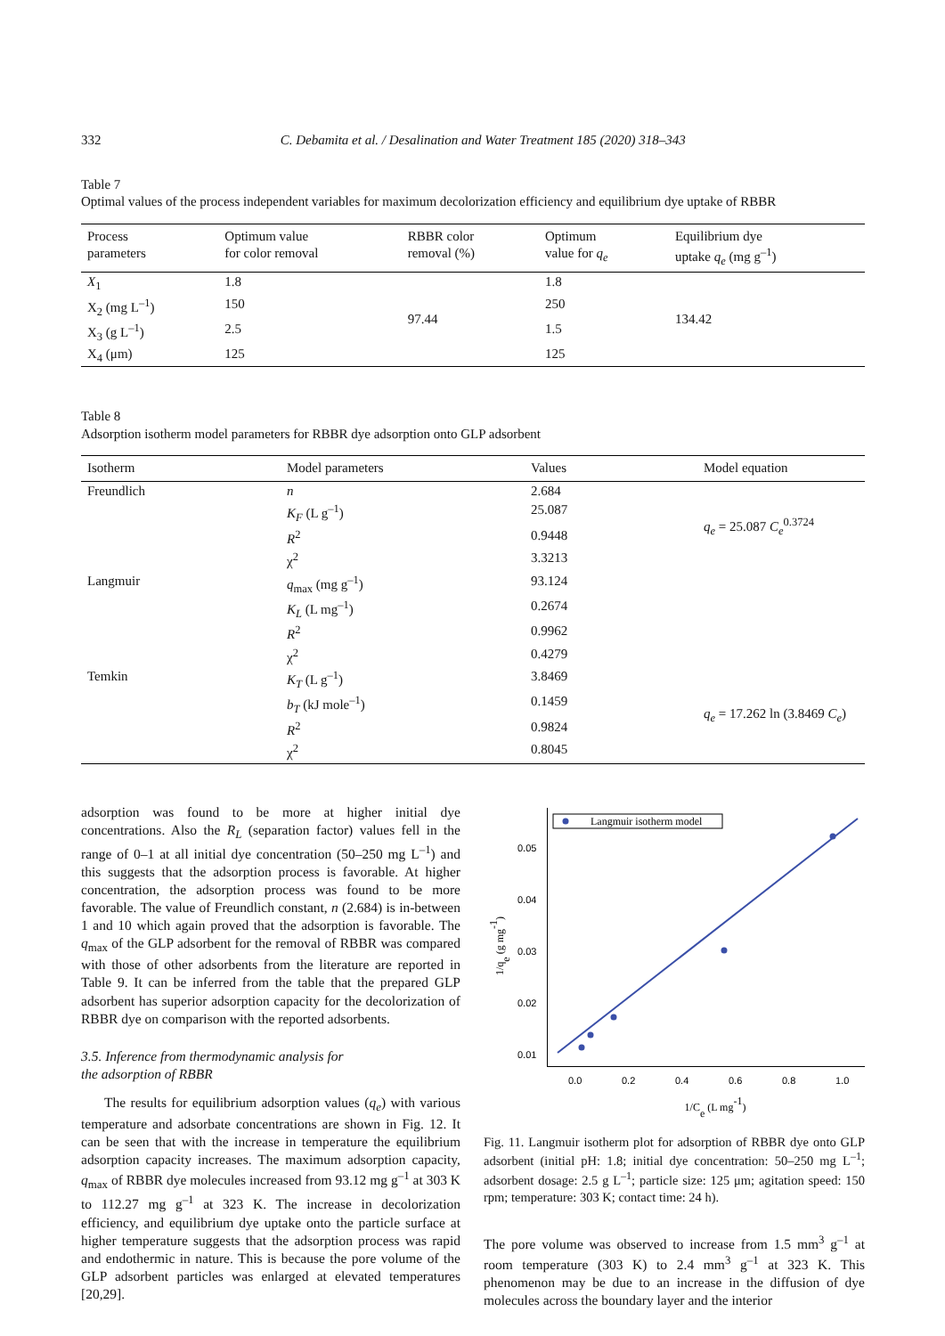332 C. Debamita et al. / Desalination and Water Treatment 185 (2020) 318–343
Table 7
Optimal values of the process independent variables for maximum decolorization efficiency and equilibrium dye uptake of RBBR
| Process parameters | Optimum value for color removal | RBBR color removal (%) | Optimum value for q<sub>e</sub> | Equilibrium dye uptake q<sub>e</sub> (mg g<sup>–1</sup>) |
| --- | --- | --- | --- | --- |
| X<sub>1</sub> | 1.8 | 97.44 | 1.8 | 134.42 |
| X<sub>2</sub> (mg L<sup>–1</sup>) | 150 | | 250 | |
| X<sub>3</sub> (g L<sup>–1</sup>) | 2.5 | | 1.5 | |
| X<sub>4</sub> (μm) | 125 | | 125 | |
Table 8
Adsorption isotherm model parameters for RBBR dye adsorption onto GLP adsorbent
| Isotherm | Model parameters | Values | Model equation |
| --- | --- | --- | --- |
| Freundlich | n | 2.684 | q<sub>e</sub> = 25.087 C<sub>e</sub><sup>0.3724</sup> |
| | K<sub>F</sub> (L g<sup>–1</sup>) | 25.087 | |
| | R<sup>2</sup> | 0.9448 | |
| | χ<sup>2</sup> | 3.3213 | |
| Langmuir | q<sub>max</sub> (mg g<sup>–1</sup>) | 93.124 | |
| | K<sub>L</sub> (L mg<sup>–1</sup>) | 0.2674 | |
| | R<sup>2</sup> | 0.9962 | |
| | χ<sup>2</sup> | 0.4279 | |
| Temkin | K<sub>T</sub> (L g<sup>–1</sup>) | 3.8469 | q<sub>e</sub> = 17.262 ln (3.8469 C<sub>e</sub> ) |
| | b<sub>T</sub> (kJ mole<sup>–1</sup>) | 0.1459 | |
| | R<sup>2</sup> | 0.9824 | |
| | χ<sup>2</sup> | 0.8045 | |
adsorption was found to be more at higher initial dye concentrations. Also the R<sub>L</sub> (separation factor) values fell in the range of 0–1 at all initial dye concentration (50–250 mg L<sup>–1</sup>) and this suggests that the adsorption process is favorable. At higher concentration, the adsorption process was found to be more favorable. The value of Freundlich constant, n (2.684) is in-between 1 and 10 which again proved that the adsorption is favorable. The q<sub>max</sub> of the GLP adsorbent for the removal of RBBR was compared with those of other adsorbents from the literature are reported in Table 9. It can be inferred from the table that the prepared GLP adsorbent has superior adsorption capacity for the decolorization of RBBR dye on comparison with the reported adsorbents.
3.5. Inference from thermodynamic analysis for
the adsorption of RBBR
The results for equilibrium adsorption values (q<sub>e</sub>) with various temperature and adsorbate concentrations are shown in Fig. 12. It can be seen that with the increase in temperature the equilibrium adsorption capacity increases. The maximum adsorption capacity, q<sub>max</sub> of RBBR dye molecules increased from 93.12 mg g<sup>–1</sup> at 303 K to 112.27 mg g<sup>–1</sup> at 323 K. The increase in decolorization efficiency, and equilibrium dye uptake onto the particle surface at higher temperature suggests that the adsorption process was rapid and endothermic in nature. This is because the pore volume of the GLP adsorbent particles was enlarged at elevated temperatures [20,29].
0.05
0.04
0.03
0.02
0.01
0.0
0.2
0.4
0.6
0.8
1.0
1/Ce (L mg-1)
1/qe (g mg-1)
Langmuir isotherm model
Fig. 11. Langmuir isotherm plot for adsorption of RBBR dye onto GLP adsorbent (initial pH: 1.8; initial dye concentration: 50–250 mg L<sup>–1</sup>; adsorbent dosage: 2.5 g L<sup>–1</sup>; particle size: 125 μm; agitation speed: 150 rpm; temperature: 303 K; contact time: 24 h).
The pore volume was observed to increase from 1.5 mm<sup>3</sup> g<sup>–1</sup> at room temperature (303 K) to 2.4 mm<sup>3</sup> g<sup>–1</sup> at 323 K. This phenomenon may be due to an increase in the diffusion of dye molecules across the boundary layer and the interior